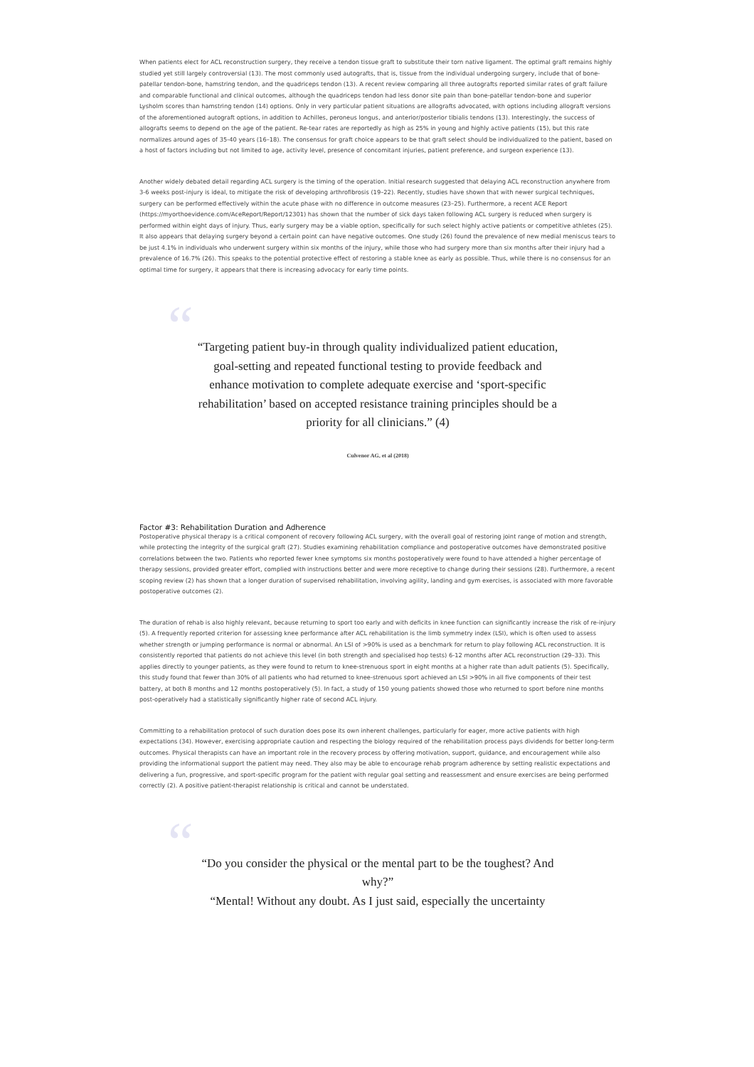When patients elect for ACL reconstruction surgery, they receive a tendon tissue graft to substitute their torn native ligament. The optimal graft remains highly studied yet still largely controversial (13). The most commonly used autografts, that is, tissue from the individual undergoing surgery, include that of bone-patellar tendon-bone, hamstring tendon, and the quadriceps tendon (13). A recent review comparing all three autografts reported similar rates of graft failure and comparable functional and clinical outcomes, although the quadriceps tendon had less donor site pain than bone-patellar tendon-bone and superior Lysholm scores than hamstring tendon (14) options. Only in very particular patient situations are allografts advocated, with options including allograft versions of the aforementioned autograft options, in addition to Achilles, peroneus longus, and anterior/posterior tibialis tendons (13). Interestingly, the success of allografts seems to depend on the age of the patient. Re-tear rates are reportedly as high as 25% in young and highly active patients (15), but this rate normalizes around ages of 35-40 years (16–18). The consensus for graft choice appears to be that graft select should be individualized to the patient, based on a host of factors including but not limited to age, activity level, presence of concomitant injuries, patient preference, and surgeon experience (13).
Another widely debated detail regarding ACL surgery is the timing of the operation. Initial research suggested that delaying ACL reconstruction anywhere from 3-6 weeks post-injury is ideal, to mitigate the risk of developing arthrofibrosis (19–22). Recently, studies have shown that with newer surgical techniques, surgery can be performed effectively within the acute phase with no difference in outcome measures (23–25). Furthermore, a recent ACE Report (https://myorthoevidence.com/AceReport/Report/12301) has shown that the number of sick days taken following ACL surgery is reduced when surgery is performed within eight days of injury. Thus, early surgery may be a viable option, specifically for such select highly active patients or competitive athletes (25). It also appears that delaying surgery beyond a certain point can have negative outcomes. One study (26) found the prevalence of new medial meniscus tears to be just 4.1% in individuals who underwent surgery within six months of the injury, while those who had surgery more than six months after their injury had a prevalence of 16.7% (26). This speaks to the potential protective effect of restoring a stable knee as early as possible. Thus, while there is no consensus for an optimal time for surgery, it appears that there is increasing advocacy for early time points.
“
“Targeting patient buy-in through quality individualized patient education, goal-setting and repeated functional testing to provide feedback and enhance motivation to complete adequate exercise and ‘sport-specific rehabilitation’ based on accepted resistance training principles should be a priority for all clinicians.” (4)
Culvenor AG, et al (2018)
Factor #3: Rehabilitation Duration and Adherence
Postoperative physical therapy is a critical component of recovery following ACL surgery, with the overall goal of restoring joint range of motion and strength, while protecting the integrity of the surgical graft (27). Studies examining rehabilitation compliance and postoperative outcomes have demonstrated positive correlations between the two. Patients who reported fewer knee symptoms six months postoperatively were found to have attended a higher percentage of therapy sessions, provided greater effort, complied with instructions better and were more receptive to change during their sessions (28). Furthermore, a recent scoping review (2) has shown that a longer duration of supervised rehabilitation, involving agility, landing and gym exercises, is associated with more favorable postoperative outcomes (2).
The duration of rehab is also highly relevant, because returning to sport too early and with deficits in knee function can significantly increase the risk of re-injury (5). A frequently reported criterion for assessing knee performance after ACL rehabilitation is the limb symmetry index (LSI), which is often used to assess whether strength or jumping performance is normal or abnormal. An LSI of >90% is used as a benchmark for return to play following ACL reconstruction. It is consistently reported that patients do not achieve this level (in both strength and specialised hop tests) 6-12 months after ACL reconstruction (29–33). This applies directly to younger patients, as they were found to return to knee-strenuous sport in eight months at a higher rate than adult patients (5). Specifically, this study found that fewer than 30% of all patients who had returned to knee-strenuous sport achieved an LSI >90% in all five components of their test battery, at both 8 months and 12 months postoperatively (5). In fact, a study of 150 young patients showed those who returned to sport before nine months post-operatively had a statistically significantly higher rate of second ACL injury.
Committing to a rehabilitation protocol of such duration does pose its own inherent challenges, particularly for eager, more active patients with high expectations (34). However, exercising appropriate caution and respecting the biology required of the rehabilitation process pays dividends for better long-term outcomes. Physical therapists can have an important role in the recovery process by offering motivation, support, guidance, and encouragement while also providing the informational support the patient may need. They also may be able to encourage rehab program adherence by setting realistic expectations and delivering a fun, progressive, and sport-specific program for the patient with regular goal setting and reassessment and ensure exercises are being performed correctly (2). A positive patient-therapist relationship is critical and cannot be understated.
“
“Do you consider the physical or the mental part to be the toughest? And why?”
“Mental! Without any doubt. As I just said, especially the uncertainty